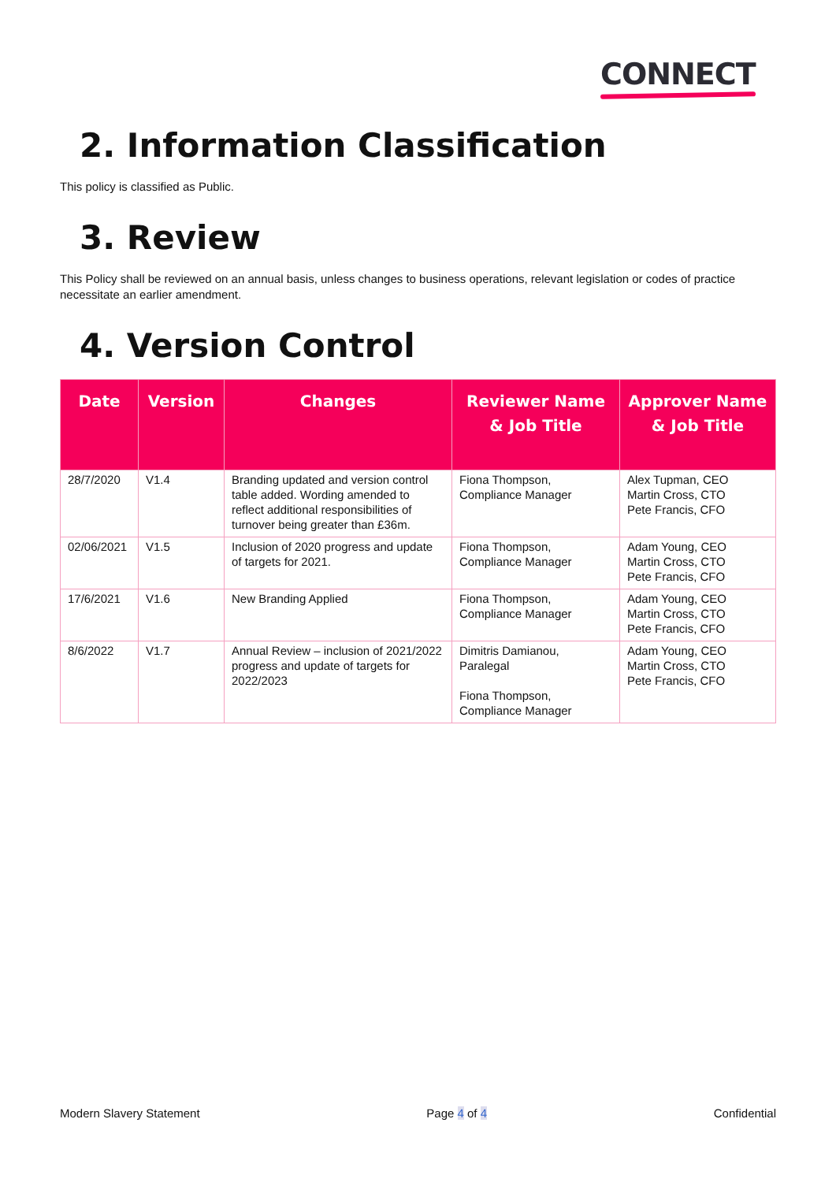CONNECT
2. Information Classification
This policy is classified as Public.
3. Review
This Policy shall be reviewed on an annual basis, unless changes to business operations, relevant legislation or codes of practice necessitate an earlier amendment.
4. Version Control
| Date | Version | Changes | Reviewer Name & Job Title | Approver Name & Job Title |
| --- | --- | --- | --- | --- |
| 28/7/2020 | V1.4 | Branding updated and version control table added. Wording amended to reflect additional responsibilities of turnover being greater than £36m. | Fiona Thompson, Compliance Manager | Alex Tupman, CEO Martin Cross, CTO Pete Francis, CFO |
| 02/06/2021 | V1.5 | Inclusion of 2020 progress and update of targets for 2021. | Fiona Thompson, Compliance Manager | Adam Young, CEO Martin Cross, CTO Pete Francis, CFO |
| 17/6/2021 | V1.6 | New Branding Applied | Fiona Thompson, Compliance Manager | Adam Young, CEO Martin Cross, CTO Pete Francis, CFO |
| 8/6/2022 | V1.7 | Annual Review – inclusion of 2021/2022 progress and update of targets for 2022/2023 | Dimitris Damianou, Paralegal Fiona Thompson, Compliance Manager | Adam Young, CEO Martin Cross, CTO Pete Francis, CFO |
Modern Slavery Statement Page 4 of 4 Confidential